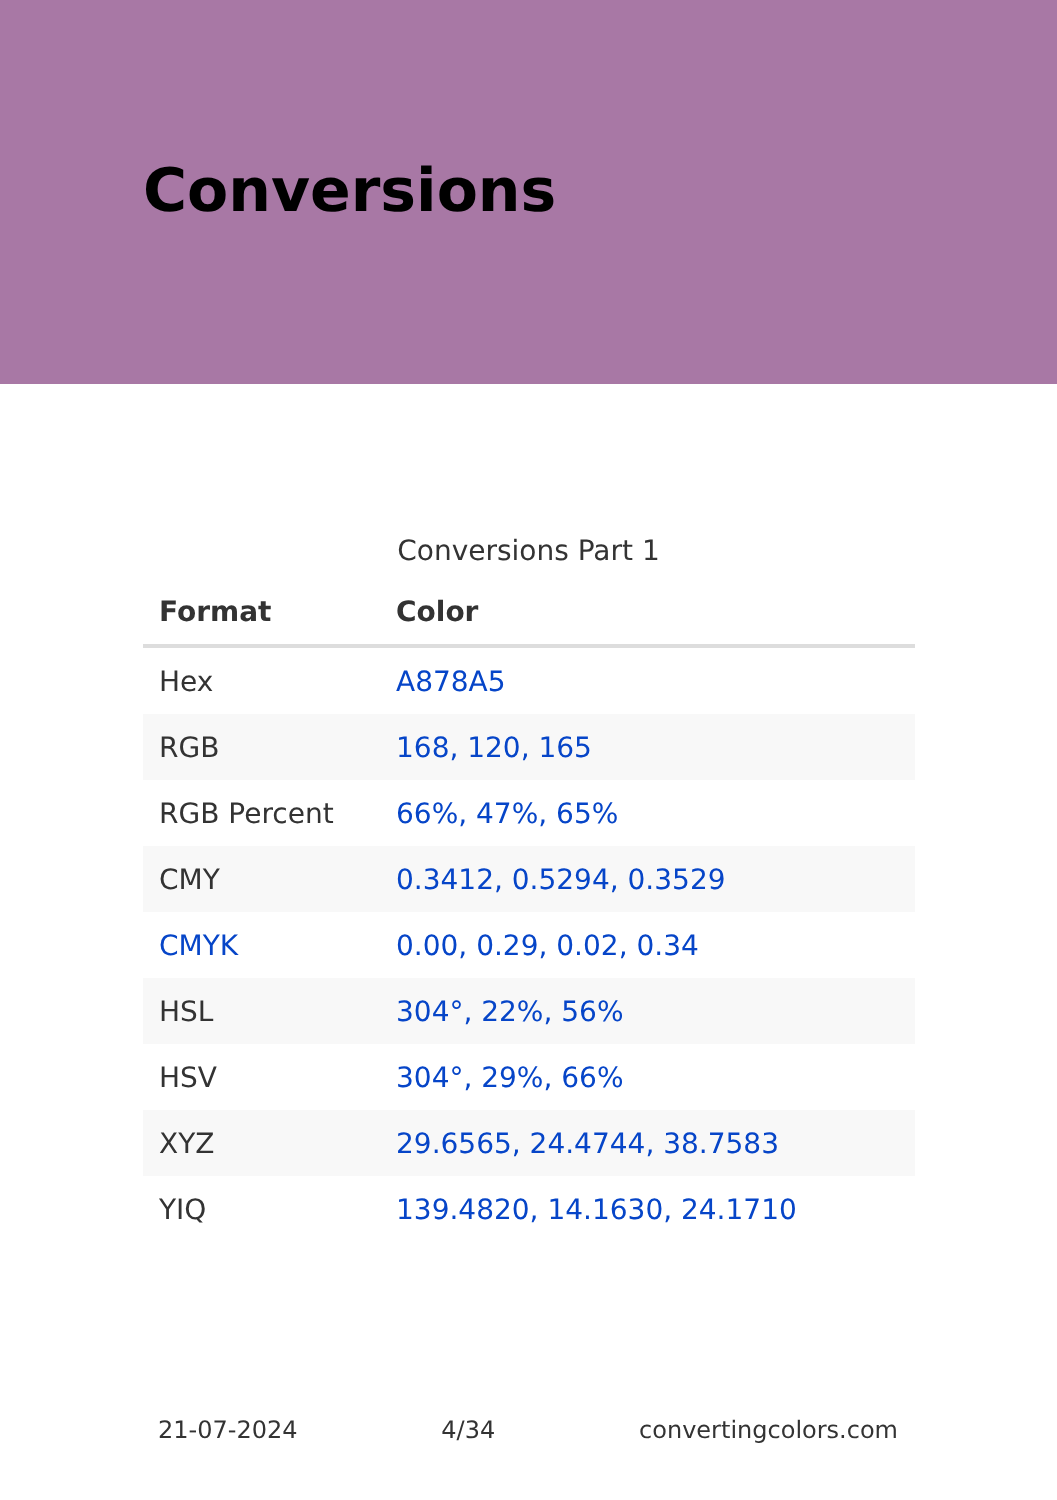Conversions
Conversions Part 1
| Format | Color |
| --- | --- |
| Hex | A878A5 |
| RGB | 168, 120, 165 |
| RGB Percent | 66%, 47%, 65% |
| CMY | 0.3412, 0.5294, 0.3529 |
| CMYK | 0.00, 0.29, 0.02, 0.34 |
| HSL | 304°, 22%, 56% |
| HSV | 304°, 29%, 66% |
| XYZ | 29.6565, 24.4744, 38.7583 |
| YIQ | 139.4820, 14.1630, 24.1710 |
21-07-2024 4/34 convertingcolors.com